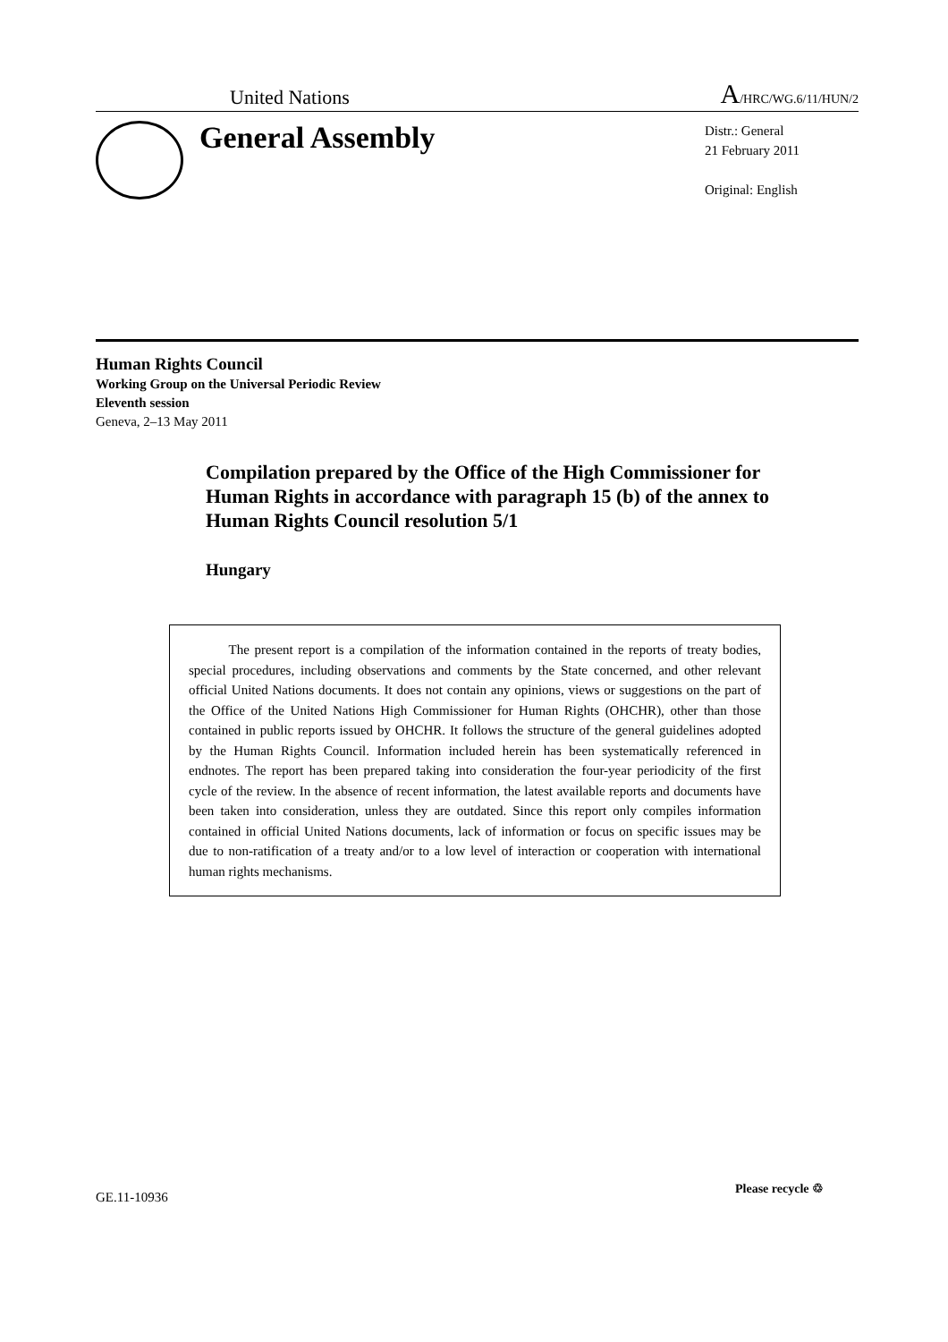United Nations A/HRC/WG.6/11/HUN/2
General Assembly
Distr.: General
21 February 2011
Original: English
Human Rights Council
Working Group on the Universal Periodic Review
Eleventh session
Geneva, 2–13 May 2011
Compilation prepared by the Office of the High Commissioner for Human Rights in accordance with paragraph 15 (b) of the annex to Human Rights Council resolution 5/1
Hungary
The present report is a compilation of the information contained in the reports of treaty bodies, special procedures, including observations and comments by the State concerned, and other relevant official United Nations documents. It does not contain any opinions, views or suggestions on the part of the Office of the United Nations High Commissioner for Human Rights (OHCHR), other than those contained in public reports issued by OHCHR. It follows the structure of the general guidelines adopted by the Human Rights Council. Information included herein has been systematically referenced in endnotes. The report has been prepared taking into consideration the four-year periodicity of the first cycle of the review. In the absence of recent information, the latest available reports and documents have been taken into consideration, unless they are outdated. Since this report only compiles information contained in official United Nations documents, lack of information or focus on specific issues may be due to non-ratification of a treaty and/or to a low level of interaction or cooperation with international human rights mechanisms.
GE.11-10936
Please recycle ♲